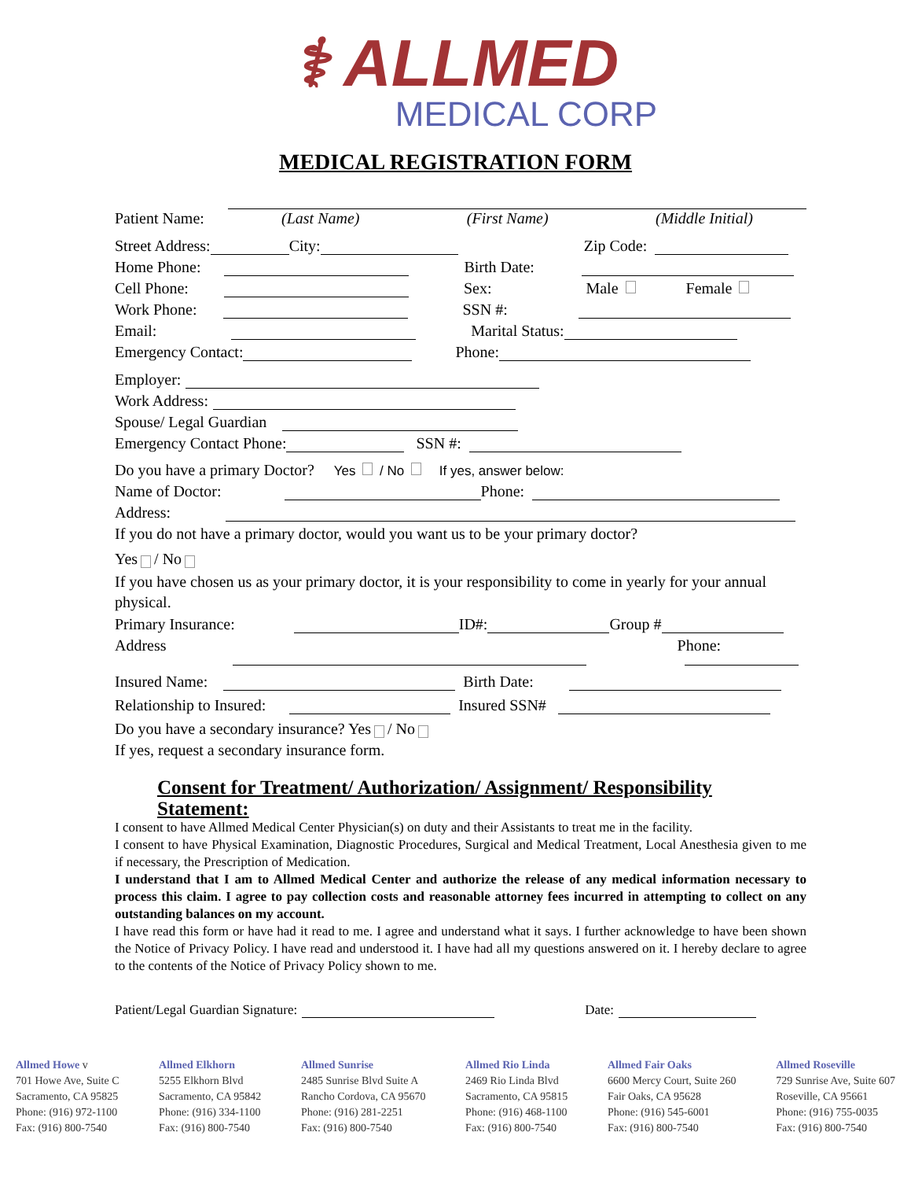⚕ ALLMED
MEDICAL CORP
MEDICAL REGISTRATION FORM
Patient Name: (Last Name) (First Name) (Middle Initial)
Street Address: City: Zip Code:
Home Phone: Birth Date:
Cell Phone: Sex: Male Female
Work Phone: SSN #:
Email: Marital Status:
Emergency Contact: Phone:
Employer:
Work Address:
Spouse/ Legal Guardian
Emergency Contact Phone: SSN #:
Do you have a primary Doctor? Yes / No If yes, answer below:
Name of Doctor: Phone:
Address:
If you do not have a primary doctor, would you want us to be your primary doctor?
Yes / No
If you have chosen us as your primary doctor, it is your responsibility to come in yearly for your annual physical.
Primary Insurance: ID#: Group #
Address Phone:
Insured Name: Birth Date:
Relationship to Insured: Insured SSN#
Do you have a secondary insurance? Yes / No
If yes, request a secondary insurance form.
Consent for Treatment/ Authorization/ Assignment/ Responsibility Statement:
I consent to have Allmed Medical Center Physician(s) on duty and their Assistants to treat me in the facility.
I consent to have Physical Examination, Diagnostic Procedures, Surgical and Medical Treatment, Local Anesthesia given to me if necessary, the Prescription of Medication.
I understand that I am to Allmed Medical Center and authorize the release of any medical information necessary to process this claim. I agree to pay collection costs and reasonable attorney fees incurred in attempting to collect on any outstanding balances on my account.
I have read this form or have had it read to me. I agree and understand what it says. I further acknowledge to have been shown the Notice of Privacy Policy. I have read and understood it. I have had all my questions answered on it. I hereby declare to agree to the contents of the Notice of Privacy Policy shown to me.
Patient/Legal Guardian Signature: Date:
Allmed Howe v
701 Howe Ave, Suite C
Sacramento, CA 95825
Phone: (916) 972-1100
Fax: (916) 800-7540
Allmed Elkhorn
5255 Elkhorn Blvd
Sacramento, CA 95842
Phone: (916) 334-1100
Fax: (916) 800-7540
Allmed Sunrise
2485 Sunrise Blvd Suite A
Rancho Cordova, CA 95670
Phone: (916) 281-2251
Fax: (916) 800-7540
Allmed Rio Linda
2469 Rio Linda Blvd
Sacramento, CA 95815
Phone: (916) 468-1100
Fax: (916) 800-7540
Allmed Fair Oaks
6600 Mercy Court, Suite 260
Fair Oaks, CA 95628
Phone: (916) 545-6001
Fax: (916) 800-7540
Allmed Roseville
729 Sunrise Ave, Suite 607
Roseville, CA 95661
Phone: (916) 755-0035
Fax: (916) 800-7540